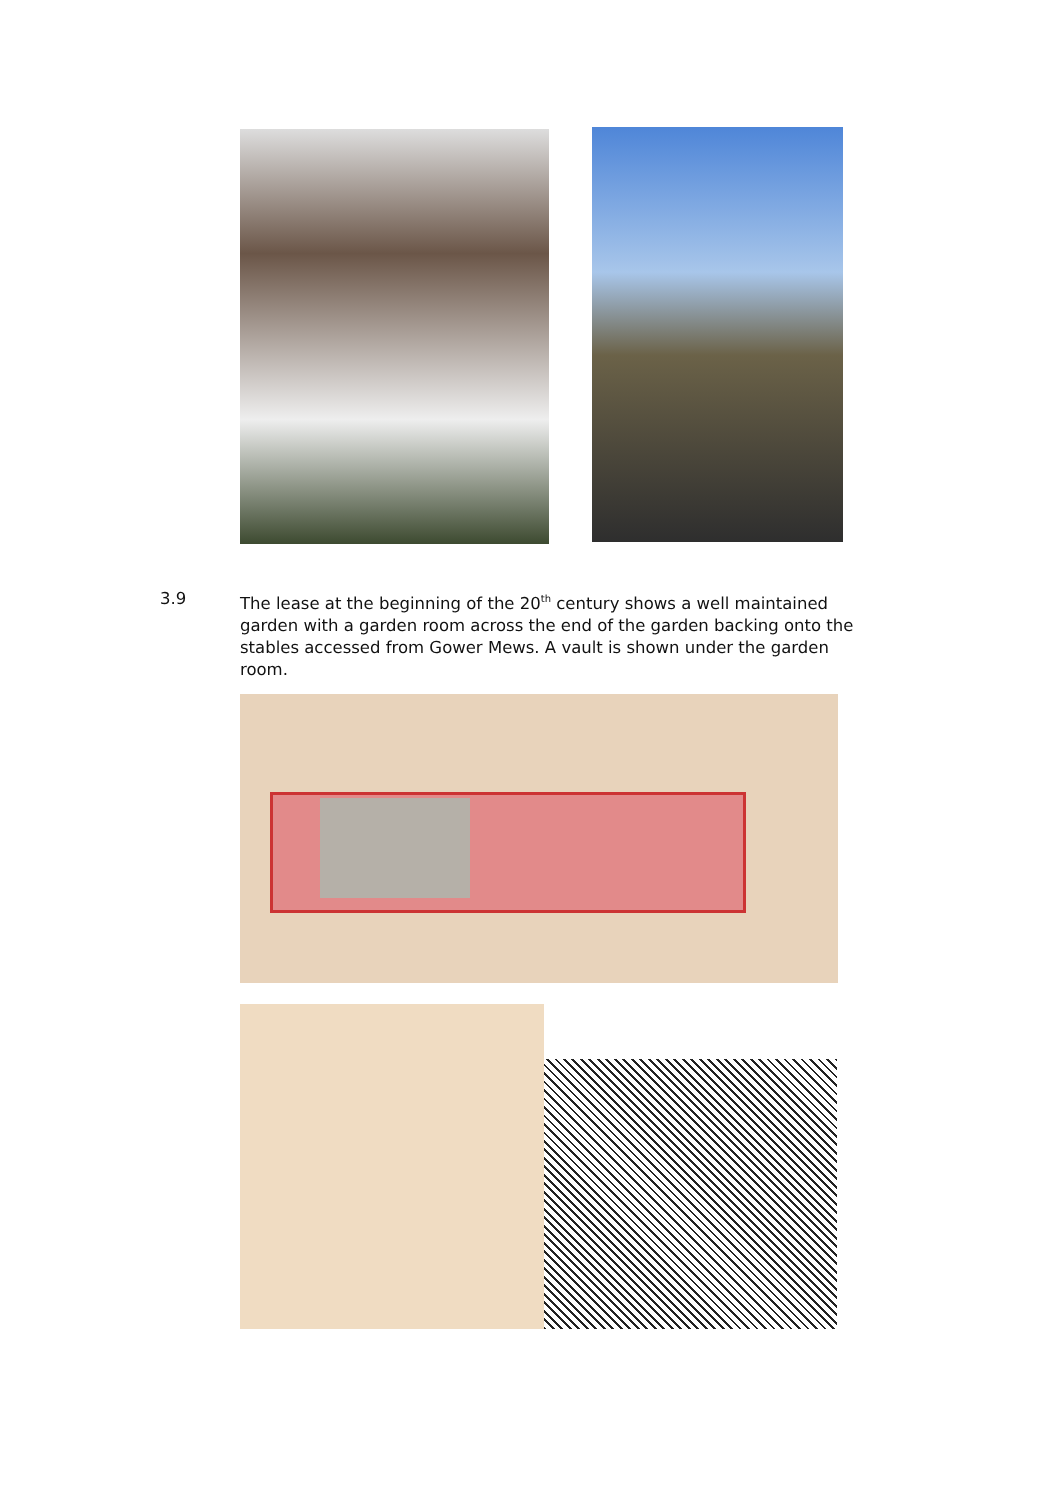3.9 The lease at the beginning of the 20<sup>th</sup> century shows a well maintained garden with a garden room across the end of the garden backing onto the stables accessed from Gower Mews. A vault is shown under the garden room.